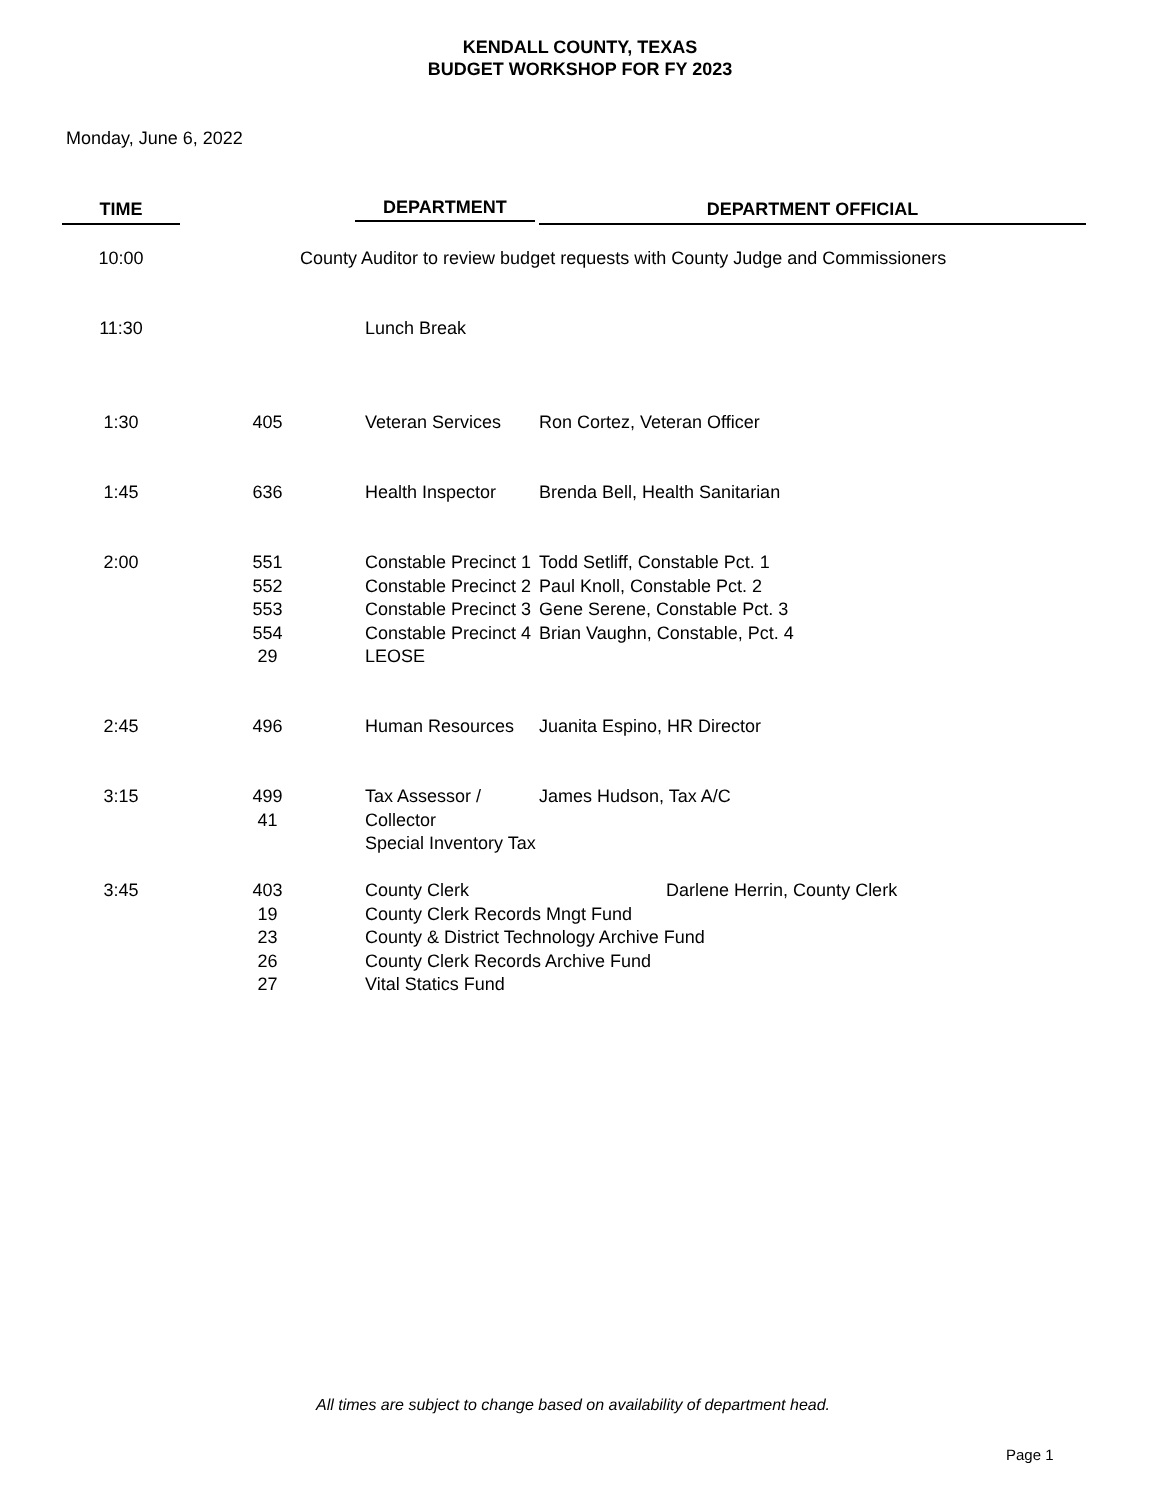KENDALL COUNTY, TEXAS
BUDGET WORKSHOP FOR FY 2023
Monday, June 6, 2022
| TIME | | DEPARTMENT | DEPARTMENT OFFICIAL |
| --- | --- | --- | --- |
| 10:00 | County Auditor to review budget requests with County Judge and Commissioners | | |
| 11:30 | | Lunch Break | |
| 1:30 | 405 | Veteran Services | Ron Cortez, Veteran Officer |
| 1:45 | 636 | Health Inspector | Brenda Bell, Health Sanitarian |
| 2:00 | 551 552 553 554 29 | Constable Precinct 1 Constable Precinct 2 Constable Precinct 3 Constable Precinct 4 LEOSE | Todd Setliff, Constable Pct. 1 Paul Knoll, Constable Pct. 2 Gene Serene, Constable Pct. 3 Brian Vaughn, Constable, Pct. 4 |
| 2:45 | 496 | Human Resources | Juanita Espino, HR Director |
| 3:15 | 499 41 | Tax Assessor / Collector Special Inventory Tax | James Hudson, Tax A/C |
| 3:45 | 403 19 23 26 27 | County Clerk Darlene Herrin, County Clerk County Clerk Records Mngt Fund County & District Technology Archive Fund County Clerk Records Archive Fund Vital Statics Fund | |
All times are subject to change based on availability of department head.
Page 1